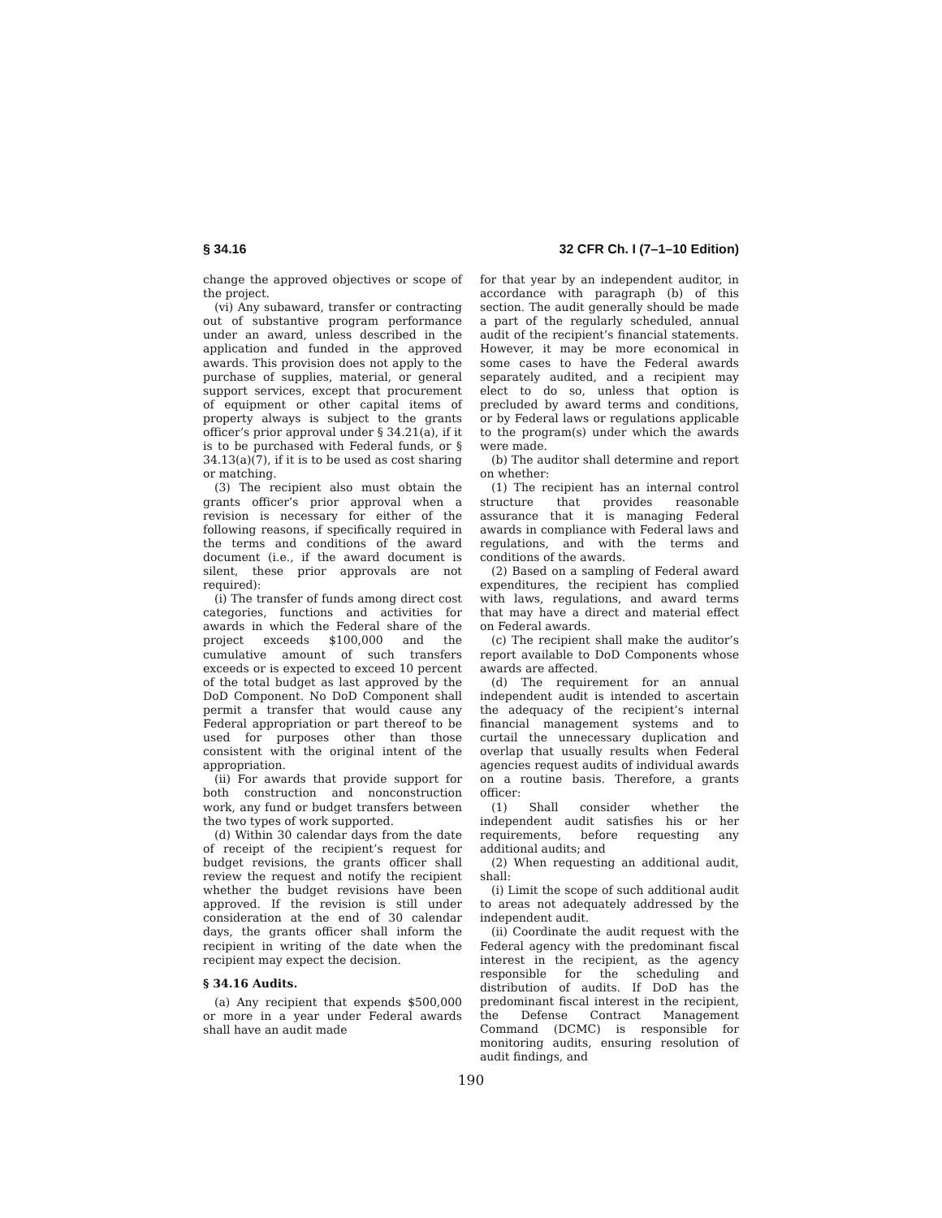§ 34.16 32 CFR Ch. I (7–1–10 Edition)
change the approved objectives or scope of the project.
(vi) Any subaward, transfer or contracting out of substantive program performance under an award, unless described in the application and funded in the approved awards. This provision does not apply to the purchase of supplies, material, or general support services, except that procurement of equipment or other capital items of property always is subject to the grants officer’s prior approval under § 34.21(a), if it is to be purchased with Federal funds, or § 34.13(a)(7), if it is to be used as cost sharing or matching.
(3) The recipient also must obtain the grants officer’s prior approval when a revision is necessary for either of the following reasons, if specifically required in the terms and conditions of the award document (i.e., if the award document is silent, these prior approvals are not required):
(i) The transfer of funds among direct cost categories, functions and activities for awards in which the Federal share of the project exceeds $100,000 and the cumulative amount of such transfers exceeds or is expected to exceed 10 percent of the total budget as last approved by the DoD Component. No DoD Component shall permit a transfer that would cause any Federal appropriation or part thereof to be used for purposes other than those consistent with the original intent of the appropriation.
(ii) For awards that provide support for both construction and nonconstruction work, any fund or budget transfers between the two types of work supported.
(d) Within 30 calendar days from the date of receipt of the recipient’s request for budget revisions, the grants officer shall review the request and notify the recipient whether the budget revisions have been approved. If the revision is still under consideration at the end of 30 calendar days, the grants officer shall inform the recipient in writing of the date when the recipient may expect the decision.
§ 34.16 Audits.
(a) Any recipient that expends $500,000 or more in a year under Federal awards shall have an audit made
for that year by an independent auditor, in accordance with paragraph (b) of this section. The audit generally should be made a part of the regularly scheduled, annual audit of the recipient’s financial statements. However, it may be more economical in some cases to have the Federal awards separately audited, and a recipient may elect to do so, unless that option is precluded by award terms and conditions, or by Federal laws or regulations applicable to the program(s) under which the awards were made.
(b) The auditor shall determine and report on whether:
(1) The recipient has an internal control structure that provides reasonable assurance that it is managing Federal awards in compliance with Federal laws and regulations, and with the terms and conditions of the awards.
(2) Based on a sampling of Federal award expenditures, the recipient has complied with laws, regulations, and award terms that may have a direct and material effect on Federal awards.
(c) The recipient shall make the auditor’s report available to DoD Components whose awards are affected.
(d) The requirement for an annual independent audit is intended to ascertain the adequacy of the recipient’s internal financial management systems and to curtail the unnecessary duplication and overlap that usually results when Federal agencies request audits of individual awards on a routine basis. Therefore, a grants officer:
(1) Shall consider whether the independent audit satisfies his or her requirements, before requesting any additional audits; and
(2) When requesting an additional audit, shall:
(i) Limit the scope of such additional audit to areas not adequately addressed by the independent audit.
(ii) Coordinate the audit request with the Federal agency with the predominant fiscal interest in the recipient, as the agency responsible for the scheduling and distribution of audits. If DoD has the predominant fiscal interest in the recipient, the Defense Contract Management Command (DCMC) is responsible for monitoring audits, ensuring resolution of audit findings, and
190